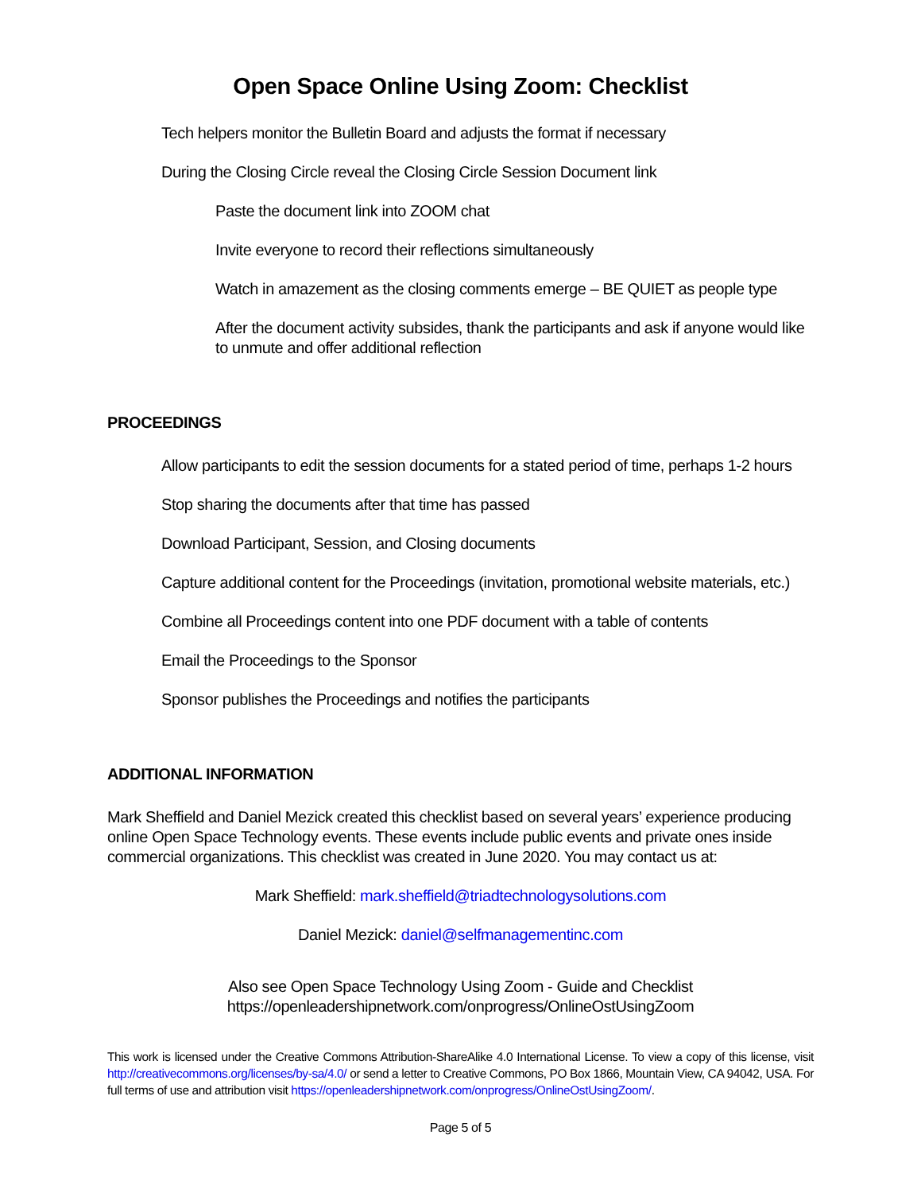Open Space Online Using Zoom: Checklist
Tech helpers monitor the Bulletin Board and adjusts the format if necessary
During the Closing Circle reveal the Closing Circle Session Document link
Paste the document link into ZOOM chat
Invite everyone to record their reflections simultaneously
Watch in amazement as the closing comments emerge – BE QUIET as people type
After the document activity subsides, thank the participants and ask if anyone would like to unmute and offer additional reflection
PROCEEDINGS
Allow participants to edit the session documents for a stated period of time, perhaps 1-2 hours
Stop sharing the documents after that time has passed
Download Participant, Session, and Closing documents
Capture additional content for the Proceedings (invitation, promotional website materials, etc.)
Combine all Proceedings content into one PDF document with a table of contents
Email the Proceedings to the Sponsor
Sponsor publishes the Proceedings and notifies the participants
ADDITIONAL INFORMATION
Mark Sheffield and Daniel Mezick created this checklist based on several years’ experience producing online Open Space Technology events. These events include public events and private ones inside commercial organizations. This checklist was created in June 2020. You may contact us at:
Mark Sheffield: mark.sheffield@triadtechnologysolutions.com
Daniel Mezick: daniel@selfmanagementinc.com
Also see Open Space Technology Using Zoom - Guide and Checklist
https://openleadershipnetwork.com/onprogress/OnlineOstUsingZoom
This work is licensed under the Creative Commons Attribution-ShareAlike 4.0 International License. To view a copy of this license, visit http://creativecommons.org/licenses/by-sa/4.0/ or send a letter to Creative Commons, PO Box 1866, Mountain View, CA 94042, USA. For full terms of use and attribution visit https://openleadershipnetwork.com/onprogress/OnlineOstUsingZoom/.
Page 5 of 5